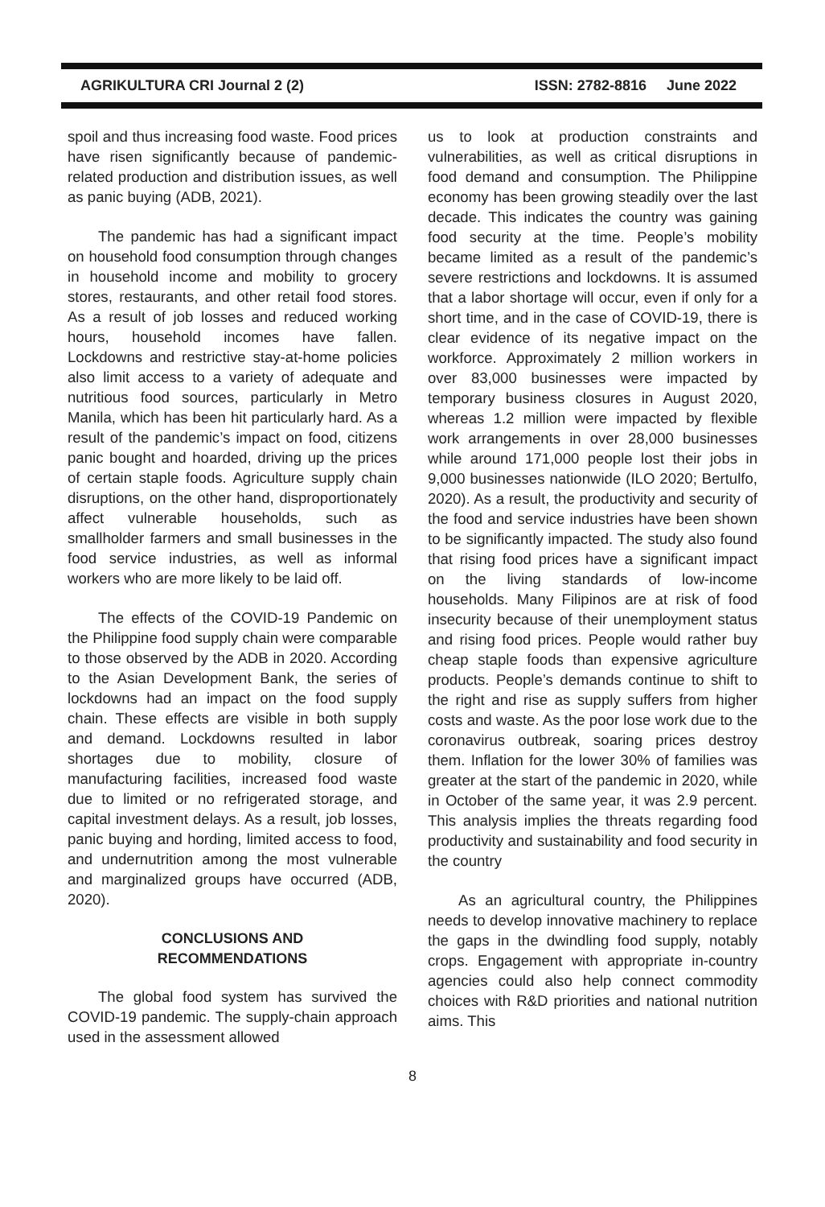AGRIKULTURA CRI Journal 2 (2) ISSN: 2782-8816 June 2022
spoil and thus increasing food waste. Food prices have risen significantly because of pandemic-related production and distribution issues, as well as panic buying (ADB, 2021).
The pandemic has had a significant impact on household food consumption through changes in household income and mobility to grocery stores, restaurants, and other retail food stores. As a result of job losses and reduced working hours, household incomes have fallen. Lockdowns and restrictive stay-at-home policies also limit access to a variety of adequate and nutritious food sources, particularly in Metro Manila, which has been hit particularly hard. As a result of the pandemic’s impact on food, citizens panic bought and hoarded, driving up the prices of certain staple foods. Agriculture supply chain disruptions, on the other hand, disproportionately affect vulnerable households, such as smallholder farmers and small businesses in the food service industries, as well as informal workers who are more likely to be laid off.
The effects of the COVID-19 Pandemic on the Philippine food supply chain were comparable to those observed by the ADB in 2020. According to the Asian Development Bank, the series of lockdowns had an impact on the food supply chain. These effects are visible in both supply and demand. Lockdowns resulted in labor shortages due to mobility, closure of manufacturing facilities, increased food waste due to limited or no refrigerated storage, and capital investment delays. As a result, job losses, panic buying and hording, limited access to food, and undernutrition among the most vulnerable and marginalized groups have occurred (ADB, 2020).
CONCLUSIONS AND
RECOMMENDATIONS
The global food system has survived the COVID-19 pandemic. The supply-chain approach used in the assessment allowed
us to look at production constraints and vulnerabilities, as well as critical disruptions in food demand and consumption. The Philippine economy has been growing steadily over the last decade. This indicates the country was gaining food security at the time. People’s mobility became limited as a result of the pandemic’s severe restrictions and lockdowns. It is assumed that a labor shortage will occur, even if only for a short time, and in the case of COVID-19, there is clear evidence of its negative impact on the workforce. Approximately 2 million workers in over 83,000 businesses were impacted by temporary business closures in August 2020, whereas 1.2 million were impacted by flexible work arrangements in over 28,000 businesses while around 171,000 people lost their jobs in 9,000 businesses nationwide (ILO 2020; Bertulfo, 2020). As a result, the productivity and security of the food and service industries have been shown to be significantly impacted. The study also found that rising food prices have a significant impact on the living standards of low-income households. Many Filipinos are at risk of food insecurity because of their unemployment status and rising food prices. People would rather buy cheap staple foods than expensive agriculture products. People’s demands continue to shift to the right and rise as supply suffers from higher costs and waste. As the poor lose work due to the coronavirus outbreak, soaring prices destroy them. Inflation for the lower 30% of families was greater at the start of the pandemic in 2020, while in October of the same year, it was 2.9 percent. This analysis implies the threats regarding food productivity and sustainability and food security in the country
As an agricultural country, the Philippines needs to develop innovative machinery to replace the gaps in the dwindling food supply, notably crops. Engagement with appropriate in-country agencies could also help connect commodity choices with R&D priorities and national nutrition aims. This
8